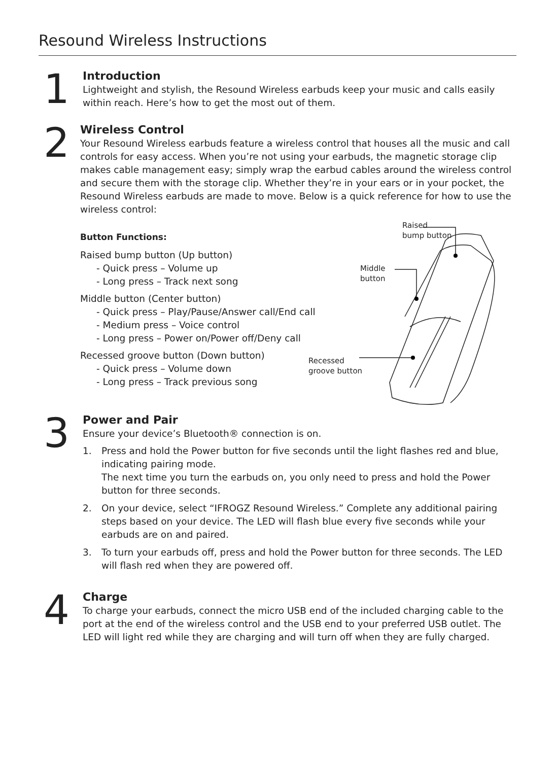Resound Wireless Instructions
1
Introduction
Lightweight and stylish, the Resound Wireless earbuds keep your music and calls easily within reach. Here’s how to get the most out of them.
2
Wireless Control
Your Resound Wireless earbuds feature a wireless control that houses all the music and call controls for easy access. When you’re not using your earbuds, the magnetic storage clip makes cable management easy; simply wrap the earbud cables around the wireless control and secure them with the storage clip. Whether they’re in your ears or in your pocket, the Resound Wireless earbuds are made to move. Below is a quick reference for how to use the wireless control:
Button Functions:
Raised bump button (Up button)
- Quick press – Volume up
- Long press – Track next song
Middle button (Center button)
- Quick press – Play/Pause/Answer call/End call
- Medium press – Voice control
- Long press – Power on/Power off/Deny call
Recessed groove button (Down button)
- Quick press – Volume down
- Long press – Track previous song
Raised
bump button
Middle
button
Recessed
groove button
3
Power and Pair
Ensure your device’s Bluetooth® connection is on.
1. Press and hold the Power button for five seconds until the light flashes red and blue, indicating pairing mode.
The next time you turn the earbuds on, you only need to press and hold the Power button for three seconds.
2. On your device, select “IFROGZ Resound Wireless.” Complete any additional pairing steps based on your device. The LED will flash blue every five seconds while your earbuds are on and paired.
3. To turn your earbuds off, press and hold the Power button for three seconds. The LED will flash red when they are powered off.
4
Charge
To charge your earbuds, connect the micro USB end of the included charging cable to the port at the end of the wireless control and the USB end to your preferred USB outlet. The LED will light red while they are charging and will turn off when they are fully charged.